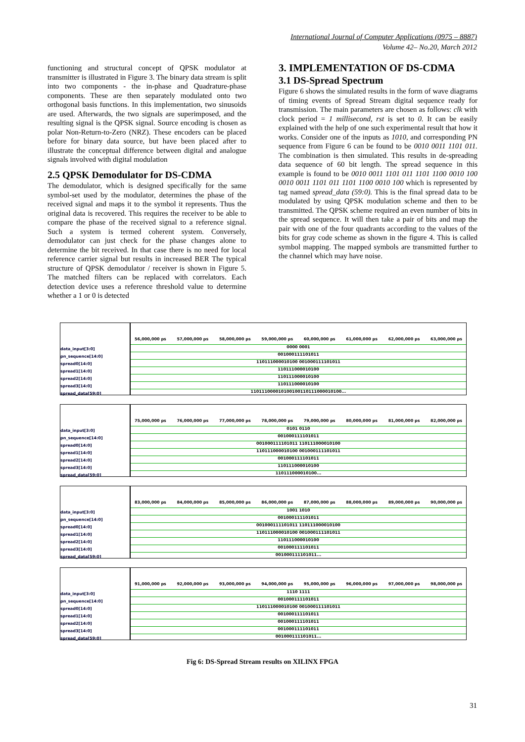International Journal of Computer Applications (0975 – 8887)
Volume 42– No.20, March 2012
functioning and structural concept of QPSK modulator at transmitter is illustrated in Figure 3. The binary data stream is split into two components - the in-phase and Quadrature-phase components. These are then separately modulated onto two orthogonal basis functions. In this implementation, two sinusoids are used. Afterwards, the two signals are superimposed, and the resulting signal is the QPSK signal. Source encoding is chosen as polar Non-Return-to-Zero (NRZ). These encoders can be placed before for binary data source, but have been placed after to illustrate the conceptual difference between digital and analogue signals involved with digital modulation
2.5 QPSK Demodulator for DS-CDMA
The demodulator, which is designed specifically for the same symbol-set used by the modulator, determines the phase of the received signal and maps it to the symbol it represents. Thus the original data is recovered. This requires the receiver to be able to compare the phase of the received signal to a reference signal. Such a system is termed coherent system. Conversely, demodulator can just check for the phase changes alone to determine the bit received. In that case there is no need for local reference carrier signal but results in increased BER The typical structure of QPSK demodulator / receiver is shown in Figure 5. The matched filters can be replaced with correlators. Each detection device uses a reference threshold value to determine whether a 1 or 0 is detected
3. IMPLEMENTATION OF DS-CDMA
3.1 DS-Spread Spectrum
Figure 6 shows the simulated results in the form of wave diagrams of timing events of Spread Stream digital sequence ready for transmission. The main parameters are chosen as follows: clk with clock period = 1 millisecond, rst is set to 0. It can be easily explained with the help of one such experimental result that how it works. Consider one of the inputs as 1010, and corresponding PN sequence from Figure 6 can be found to be 0010 0011 1101 011. The combination is then simulated. This results in de-spreading data sequence of 60 bit length. The spread sequence in this example is found to be 0010 0011 1101 011 1101 1100 0010 100 0010 0011 1101 011 1101 1100 0010 100 which is represented by tag named spread_data (59:0). This is the final spread data to be modulated by using QPSK modulation scheme and then to be transmitted. The QPSK scheme required an even number of bits in the spread sequence. It will then take a pair of bits and map the pair with one of the four quadrants according to the values of the bits for gray code scheme as shown in the figure 4. This is called symbol mapping. The mapped symbols are transmitted further to the channel which may have noise.
data_input[3:0]
pn_sequence[14:0]
spread0[14:0]
spread1[14:0]
spread2[14:0]
spread3[14:0]
spread_data[59:0]
56,000,000 ps 57,000,000 ps 58,000,000 ps 59,000,000 ps 60,000,000 ps 61,000,000 ps 62,000,000 ps 63,000,000 ps
0000 0001
001000111101011
110111000010100 001000111101011
110111000010100
110111000010100
110111000010100
110111000010100100110111000010100...
data_input[3:0]
pn_sequence[14:0]
spread0[14:0]
spread1[14:0]
spread2[14:0]
spread3[14:0]
spread_data[59:0]
75,000,000 ps 76,000,000 ps 77,000,000 ps 78,000,000 ps 79,000,000 ps 80,000,000 ps 81,000,000 ps 82,000,000 ps
0101 0110
001000111101011
001000111101011 110111000010100
110111000010100 001000111101011
001000111101011
110111000010100
110111000010100...
data_input[3:0]
pn_sequence[14:0]
spread0[14:0]
spread1[14:0]
spread2[14:0]
spread3[14:0]
spread_data[59:0]
83,000,000 ps 84,000,000 ps 85,000,000 ps 86,000,000 ps 87,000,000 ps 88,000,000 ps 89,000,000 ps 90,000,000 ps
1001 1010
001000111101011
001000111101011 110111000010100
110111000010100 001000111101011
110111000010100
001000111101011
001000111101011...
data_input[3:0]
pn_sequence[14:0]
spread0[14:0]
spread1[14:0]
spread2[14:0]
spread3[14:0]
spread_data[59:0]
91,000,000 ps 92,000,000 ps 93,000,000 ps 94,000,000 ps 95,000,000 ps 96,000,000 ps 97,000,000 ps 98,000,000 ps
1110 1111
001000111101011
110111000010100 001000111101011
001000111101011
001000111101011
001000111101011
001000111101011...
Fig 6: DS-Spread Stream results on XILINX FPGA
31